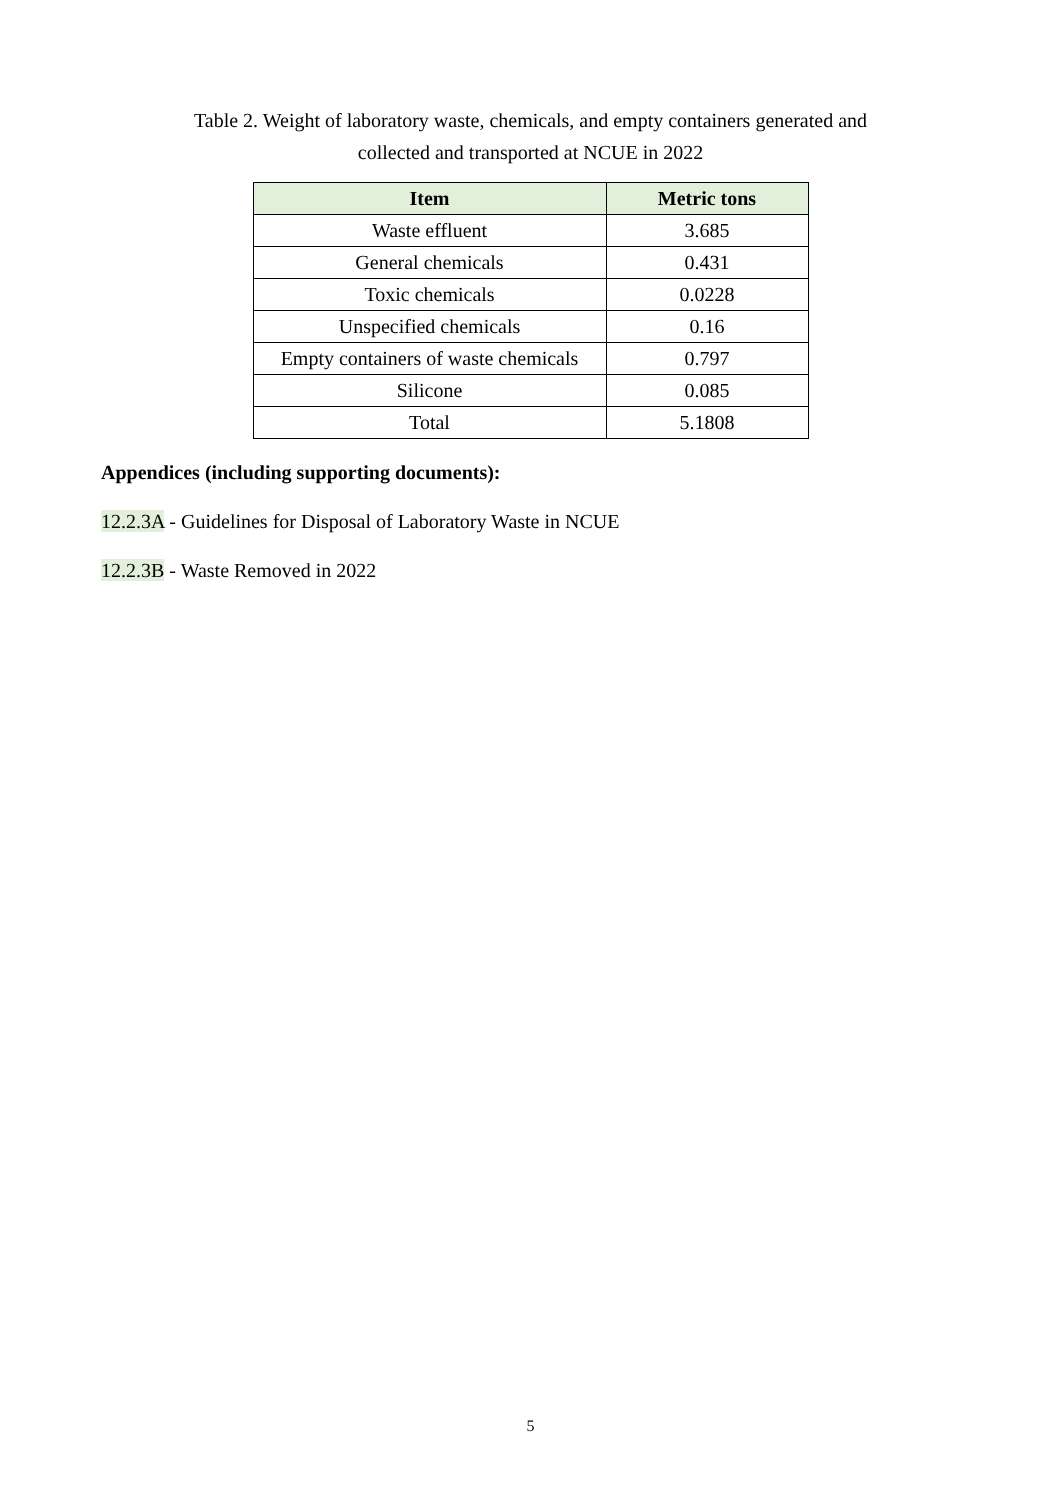Table 2. Weight of laboratory waste, chemicals, and empty containers generated and
collected and transported at NCUE in 2022
| Item | Metric tons |
| --- | --- |
| Waste effluent | 3.685 |
| General chemicals | 0.431 |
| Toxic chemicals | 0.0228 |
| Unspecified chemicals | 0.16 |
| Empty containers of waste chemicals | 0.797 |
| Silicone | 0.085 |
| Total | 5.1808 |
Appendices (including supporting documents):
12.2.3A - Guidelines for Disposal of Laboratory Waste in NCUE
12.2.3B - Waste Removed in 2022
5